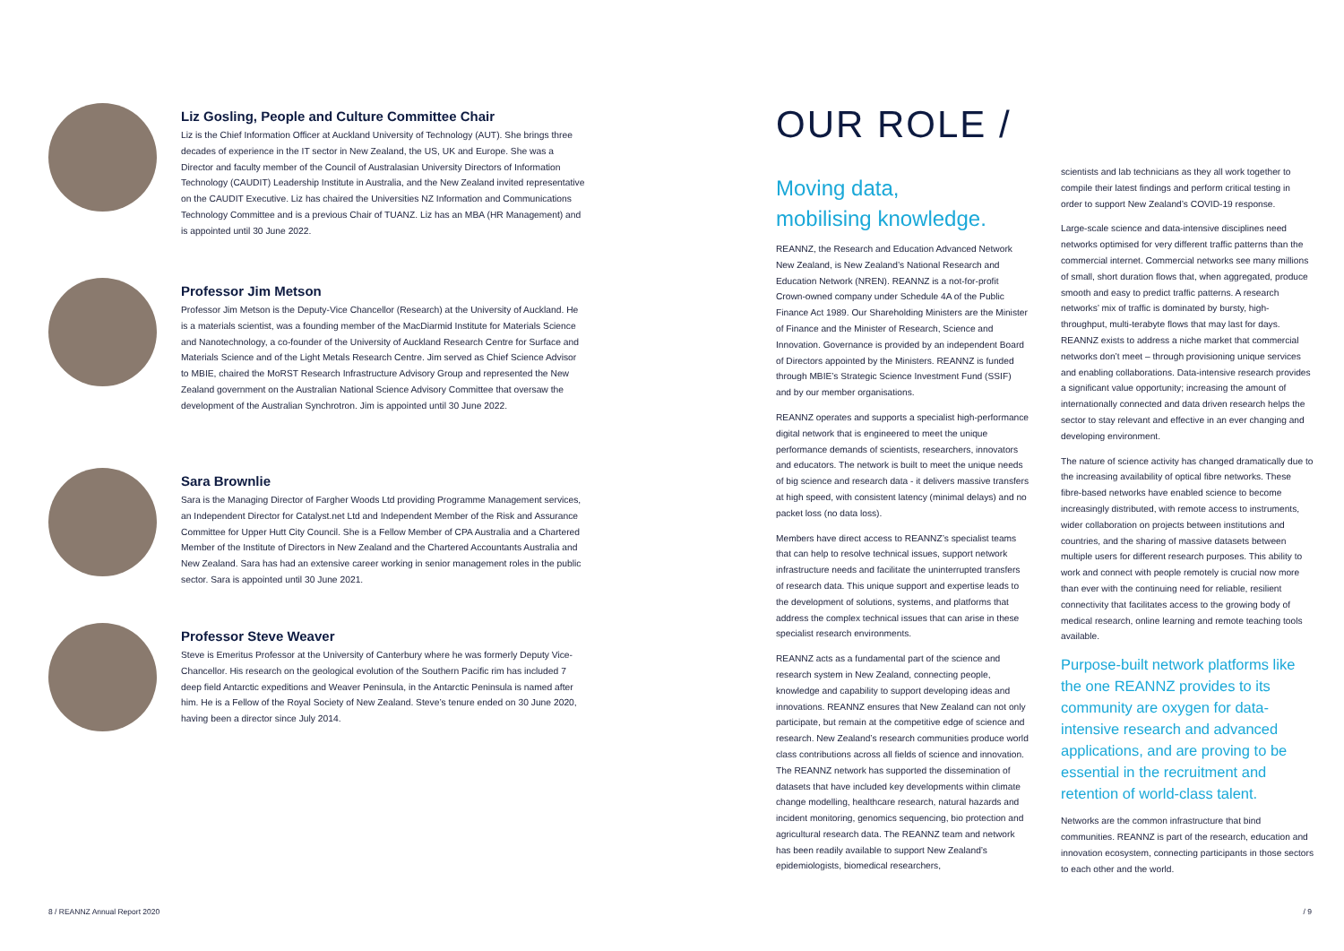Liz Gosling, People and Culture Committee Chair
Liz is the Chief Information Officer at Auckland University of Technology (AUT). She brings three decades of experience in the IT sector in New Zealand, the US, UK and Europe. She was a Director and faculty member of the Council of Australasian University Directors of Information Technology (CAUDIT) Leadership Institute in Australia, and the New Zealand invited representative on the CAUDIT Executive. Liz has chaired the Universities NZ Information and Communications Technology Committee and is a previous Chair of TUANZ. Liz has an MBA (HR Management) and is appointed until 30 June 2022.
Professor Jim Metson
Professor Jim Metson is the Deputy-Vice Chancellor (Research) at the University of Auckland. He is a materials scientist, was a founding member of the MacDiarmid Institute for Materials Science and Nanotechnology, a co-founder of the University of Auckland Research Centre for Surface and Materials Science and of the Light Metals Research Centre. Jim served as Chief Science Advisor to MBIE, chaired the MoRST Research Infrastructure Advisory Group and represented the New Zealand government on the Australian National Science Advisory Committee that oversaw the development of the Australian Synchrotron. Jim is appointed until 30 June 2022.
Sara Brownlie
Sara is the Managing Director of Fargher Woods Ltd providing Programme Management services, an Independent Director for Catalyst.net Ltd and Independent Member of the Risk and Assurance Committee for Upper Hutt City Council. She is a Fellow Member of CPA Australia and a Chartered Member of the Institute of Directors in New Zealand and the Chartered Accountants Australia and New Zealand. Sara has had an extensive career working in senior management roles in the public sector. Sara is appointed until 30 June 2021.
Professor Steve Weaver
Steve is Emeritus Professor at the University of Canterbury where he was formerly Deputy Vice-Chancellor. His research on the geological evolution of the Southern Pacific rim has included 7 deep field Antarctic expeditions and Weaver Peninsula, in the Antarctic Peninsula is named after him. He is a Fellow of the Royal Society of New Zealand. Steve’s tenure ended on 30 June 2020, having been a director since July 2014.
OUR ROLE /
Moving data,
mobilising knowledge.
REANNZ, the Research and Education Advanced Network New Zealand, is New Zealand’s National Research and Education Network (NREN). REANNZ is a not-for-profit Crown-owned company under Schedule 4A of the Public Finance Act 1989. Our Shareholding Ministers are the Minister of Finance and the Minister of Research, Science and Innovation. Governance is provided by an independent Board of Directors appointed by the Ministers. REANNZ is funded through MBIE’s Strategic Science Investment Fund (SSIF) and by our member organisations.
REANNZ operates and supports a specialist high-performance digital network that is engineered to meet the unique performance demands of scientists, researchers, innovators and educators. The network is built to meet the unique needs of big science and research data - it delivers massive transfers at high speed, with consistent latency (minimal delays) and no packet loss (no data loss).
Members have direct access to REANNZ’s specialist teams that can help to resolve technical issues, support network infrastructure needs and facilitate the uninterrupted transfers of research data. This unique support and expertise leads to the development of solutions, systems, and platforms that address the complex technical issues that can arise in these specialist research environments.
REANNZ acts as a fundamental part of the science and research system in New Zealand, connecting people, knowledge and capability to support developing ideas and innovations. REANNZ ensures that New Zealand can not only participate, but remain at the competitive edge of science and research. New Zealand’s research communities produce world class contributions across all fields of science and innovation. The REANNZ network has supported the dissemination of datasets that have included key developments within climate change modelling, healthcare research, natural hazards and incident monitoring, genomics sequencing, bio protection and agricultural research data. The REANNZ team and network has been readily available to support New Zealand’s epidemiologists, biomedical researchers,
scientists and lab technicians as they all work together to compile their latest findings and perform critical testing in order to support New Zealand’s COVID-19 response.
Large-scale science and data-intensive disciplines need networks optimised for very different traffic patterns than the commercial internet. Commercial networks see many millions of small, short duration flows that, when aggregated, produce smooth and easy to predict traffic patterns. A research networks’ mix of traffic is dominated by bursty, high-throughput, multi-terabyte flows that may last for days. REANNZ exists to address a niche market that commercial networks don’t meet – through provisioning unique services and enabling collaborations. Data-intensive research provides a significant value opportunity; increasing the amount of internationally connected and data driven research helps the sector to stay relevant and effective in an ever changing and developing environment.
The nature of science activity has changed dramatically due to the increasing availability of optical fibre networks. These fibre-based networks have enabled science to become increasingly distributed, with remote access to instruments, wider collaboration on projects between institutions and countries, and the sharing of massive datasets between multiple users for different research purposes. This ability to work and connect with people remotely is crucial now more than ever with the continuing need for reliable, resilient connectivity that facilitates access to the growing body of medical research, online learning and remote teaching tools available.
Purpose-built network platforms like the one REANNZ provides to its community are oxygen for data-intensive research and advanced applications, and are proving to be essential in the recruitment and retention of world-class talent.
Networks are the common infrastructure that bind communities. REANNZ is part of the research, education and innovation ecosystem, connecting participants in those sectors to each other and the world.
8 / REANNZ Annual Report 2020 / 9